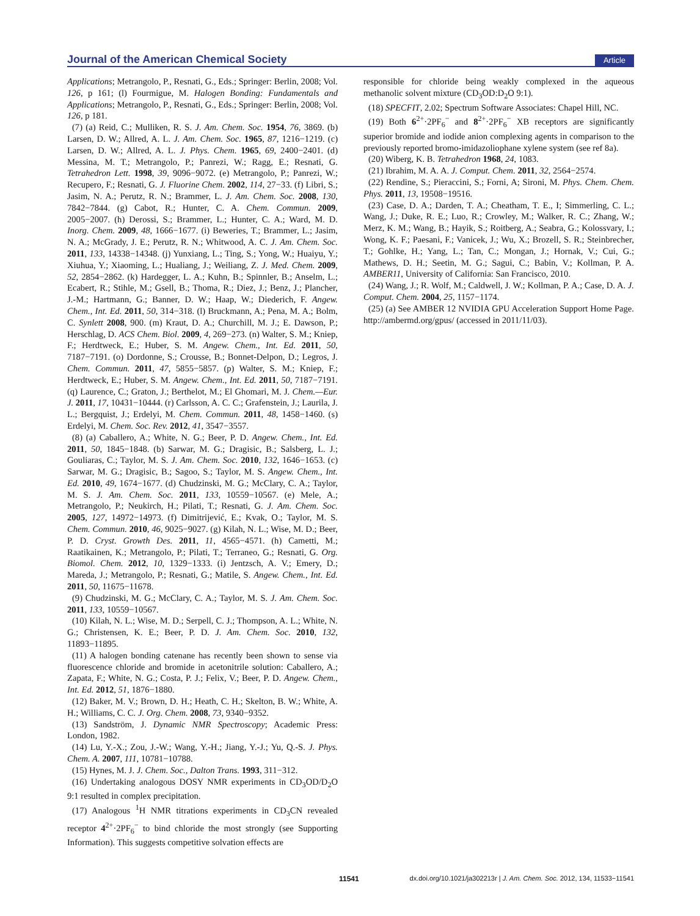Journal of the American Chemical Society Article
Applications; Metrangolo, P., Resnati, G., Eds.; Springer: Berlin, 2008; Vol. 126, p 161; (l) Fourmigue, M. Halogen Bonding: Fundamentals and Applications; Metrangolo, P., Resnati, G., Eds.; Springer: Berlin, 2008; Vol. 126, p 181.
(7) (a) Reid, C.; Mulliken, R. S. J. Am. Chem. Soc. 1954, 76, 3869. (b) Larsen, D. W.; Allred, A. L. J. Am. Chem. Soc. 1965, 87, 1216−1219. (c) Larsen, D. W.; Allred, A. L. J. Phys. Chem. 1965, 69, 2400−2401. (d) Messina, M. T.; Metrangolo, P.; Panrezi, W.; Ragg, E.; Resnati, G. Tetrahedron Lett. 1998, 39, 9096−9072. (e) Metrangolo, P.; Panrezi, W.; Recupero, F.; Resnati, G. J. Fluorine Chem. 2002, 114, 27−33. (f) Libri, S.; Jasim, N. A.; Perutz, R. N.; Brammer, L. J. Am. Chem. Soc. 2008, 130, 7842−7844. (g) Cabot, R.; Hunter, C. A. Chem. Commun. 2009, 2005−2007. (h) Derossi, S.; Brammer, L.; Hunter, C. A.; Ward, M. D. Inorg. Chem. 2009, 48, 1666−1677. (i) Beweries, T.; Brammer, L.; Jasim, N. A.; McGrady, J. E.; Perutz, R. N.; Whitwood, A. C. J. Am. Chem. Soc. 2011, 133, 14338−14348. (j) Yunxiang, L.; Ting, S.; Yong, W.; Huaiyu, Y.; Xiuhua, Y.; Xiaoming, L.; Hualiang, J.; Weiliang, Z. J. Med. Chem. 2009, 52, 2854−2862. (k) Hardegger, L. A.; Kuhn, B.; Spinnler, B.; Anselm, L.; Ecabert, R.; Stihle, M.; Gsell, B.; Thoma, R.; Diez, J.; Benz, J.; Plancher, J.-M.; Hartmann, G.; Banner, D. W.; Haap, W.; Diederich, F. Angew. Chem., Int. Ed. 2011, 50, 314−318. (l) Bruckmann, A.; Pena, M. A.; Bolm, C. Synlett 2008, 900. (m) Kraut, D. A.; Churchill, M. J.; E. Dawson, P.; Herschlag, D. ACS Chem. Biol. 2009, 4, 269−273. (n) Walter, S. M.; Kniep, F.; Herdtweck, E.; Huber, S. M. Angew. Chem., Int. Ed. 2011, 50, 7187−7191. (o) Dordonne, S.; Crousse, B.; Bonnet-Delpon, D.; Legros, J. Chem. Commun. 2011, 47, 5855−5857. (p) Walter, S. M.; Kniep, F.; Herdtweck, E.; Huber, S. M. Angew. Chem., Int. Ed. 2011, 50, 7187−7191. (q) Laurence, C.; Graton, J.; Berthelot, M.; El Ghomari, M. J. Chem.—Eur. J. 2011, 17, 10431−10444. (r) Carlsson, A. C. C.; Grafenstein, J.; Laurila, J. L.; Bergquist, J.; Erdelyi, M. Chem. Commun. 2011, 48, 1458−1460. (s) Erdelyi, M. Chem. Soc. Rev. 2012, 41, 3547−3557.
(8) (a) Caballero, A.; White, N. G.; Beer, P. D. Angew. Chem., Int. Ed. 2011, 50, 1845−1848. (b) Sarwar, M. G.; Dragisic, B.; Salsberg, L. J.; Gouliaras, C.; Taylor, M. S. J. Am. Chem. Soc. 2010, 132, 1646−1653. (c) Sarwar, M. G.; Dragisic, B.; Sagoo, S.; Taylor, M. S. Angew. Chem., Int. Ed. 2010, 49, 1674−1677. (d) Chudzinski, M. G.; McClary, C. A.; Taylor, M. S. J. Am. Chem. Soc. 2011, 133, 10559−10567. (e) Mele, A.; Metrangolo, P.; Neukirch, H.; Pilati, T.; Resnati, G. J. Am. Chem. Soc. 2005, 127, 14972−14973. (f) Dimitrijević, E.; Kvak, O.; Taylor, M. S. Chem. Commun. 2010, 46, 9025−9027. (g) Kilah, N. L.; Wise, M. D.; Beer, P. D. Cryst. Growth Des. 2011, 11, 4565−4571. (h) Cametti, M.; Raatikainen, K.; Metrangolo, P.; Pilati, T.; Terraneo, G.; Resnati, G. Org. Biomol. Chem. 2012, 10, 1329−1333. (i) Jentzsch, A. V.; Emery, D.; Mareda, J.; Metrangolo, P.; Resnati, G.; Matile, S. Angew. Chem., Int. Ed. 2011, 50, 11675−11678.
(9) Chudzinski, M. G.; McClary, C. A.; Taylor, M. S. J. Am. Chem. Soc. 2011, 133, 10559−10567.
(10) Kilah, N. L.; Wise, M. D.; Serpell, C. J.; Thompson, A. L.; White, N. G.; Christensen, K. E.; Beer, P. D. J. Am. Chem. Soc. 2010, 132, 11893−11895.
(11) A halogen bonding catenane has recently been shown to sense via fluorescence chloride and bromide in acetonitrile solution: Caballero, A.; Zapata, F.; White, N. G.; Costa, P. J.; Felix, V.; Beer, P. D. Angew. Chem., Int. Ed. 2012, 51, 1876−1880.
(12) Baker, M. V.; Brown, D. H.; Heath, C. H.; Skelton, B. W.; White, A. H.; Williams, C. C. J. Org. Chem. 2008, 73, 9340−9352.
(13) Sandström, J. Dynamic NMR Spectroscopy; Academic Press: London, 1982.
(14) Lu, Y.-X.; Zou, J.-W.; Wang, Y.-H.; Jiang, Y.-J.; Yu, Q.-S. J. Phys. Chem. A. 2007, 111, 10781−10788.
(15) Hynes, M. J. J. Chem. Soc., Dalton Trans. 1993, 311−312.
(16) Undertaking analogous DOSY NMR experiments in CD<sub>3</sub>OD/D<sub>2</sub>O 9:1 resulted in complex precipitation.
(17) Analogous <sup>1</sup>H NMR titrations experiments in CD<sub>3</sub>CN revealed receptor 4<sup>2+</sup>·2PF<sub>6</sub><sup>−</sup> to bind chloride the most strongly (see Supporting Information). This suggests competitive solvation effects are
responsible for chloride being weakly complexed in the aqueous methanolic solvent mixture (CD<sub>3</sub>OD:D<sub>2</sub>O 9:1).
(18) SPECFIT, 2.02; Spectrum Software Associates: Chapel Hill, NC.
(19) Both 6<sup>2+</sup>·2PF<sub>6</sub><sup>−</sup> and 8<sup>2+</sup>·2PF<sub>6</sub><sup>−</sup> XB receptors are significantly superior bromide and iodide anion complexing agents in comparison to the previously reported bromo-imidazoliophane xylene system (see ref 8a).
(20) Wiberg, K. B. Tetrahedron 1968, 24, 1083.
(21) Ibrahim, M. A. A. J. Comput. Chem. 2011, 32, 2564−2574.
(22) Rendine, S.; Pieraccini, S.; Forni, A; Sironi, M. Phys. Chem. Chem. Phys. 2011, 13, 19508−19516.
(23) Case, D. A.; Darden, T. A.; Cheatham, T. E., I; Simmerling, C. L.; Wang, J.; Duke, R. E.; Luo, R.; Crowley, M.; Walker, R. C.; Zhang, W.; Merz, K. M.; Wang, B.; Hayik, S.; Roitberg, A.; Seabra, G.; Kolossvary, I.; Wong, K. F.; Paesani, F.; Vanicek, J.; Wu, X.; Brozell, S. R.; Steinbrecher, T.; Gohlke, H.; Yang, L.; Tan, C.; Mongan, J.; Hornak, V.; Cui, G.; Mathews, D. H.; Seetin, M. G.; Sagui, C.; Babin, V.; Kollman, P. A. AMBER11, University of California: San Francisco, 2010.
(24) Wang, J.; R. Wolf, M.; Caldwell, J. W.; Kollman, P. A.; Case, D. A. J. Comput. Chem. 2004, 25, 1157−1174.
(25) (a) See AMBER 12 NVIDIA GPU Acceleration Support Home Page. http://ambermd.org/gpus/ (accessed in 2011/11/03).
11541 dx.doi.org/10.1021/ja302213r | J. Am. Chem. Soc. 2012, 134, 11533−11541